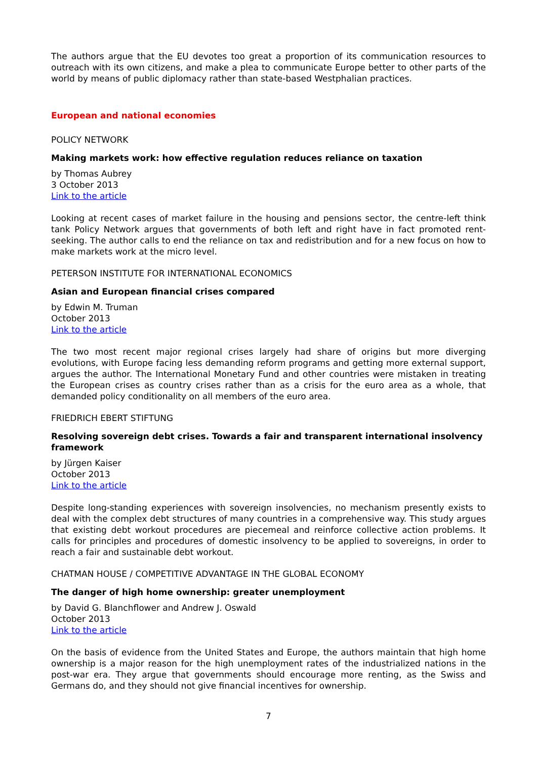The authors argue that the EU devotes too great a proportion of its communication resources to outreach with its own citizens, and make a plea to communicate Europe better to other parts of the world by means of public diplomacy rather than state-based Westphalian practices.
European and national economies
POLICY NETWORK
Making markets work: how effective regulation reduces reliance on taxation
by Thomas Aubrey
3 October 2013
Link to the article
Looking at recent cases of market failure in the housing and pensions sector, the centre-left think tank Policy Network argues that governments of both left and right have in fact promoted rent-seeking. The author calls to end the reliance on tax and redistribution and for a new focus on how to make markets work at the micro level.
PETERSON INSTITUTE FOR INTERNATIONAL ECONOMICS
Asian and European financial crises compared
by Edwin M. Truman
October 2013
Link to the article
The two most recent major regional crises largely had share of origins but more diverging evolutions, with Europe facing less demanding reform programs and getting more external support, argues the author. The International Monetary Fund and other countries were mistaken in treating the European crises as country crises rather than as a crisis for the euro area as a whole, that demanded policy conditionality on all members of the euro area.
FRIEDRICH EBERT STIFTUNG
Resolving sovereign debt crises. Towards a fair and transparent international insolvency framework
by Jürgen Kaiser
October 2013
Link to the article
Despite long-standing experiences with sovereign insolvencies, no mechanism presently exists to deal with the complex debt structures of many countries in a comprehensive way. This study argues that existing debt workout procedures are piecemeal and reinforce collective action problems. It calls for principles and procedures of domestic insolvency to be applied to sovereigns, in order to reach a fair and sustainable debt workout.
CHATMAN HOUSE / COMPETITIVE ADVANTAGE IN THE GLOBAL ECONOMY
The danger of high home ownership: greater unemployment
by David G. Blanchflower and Andrew J. Oswald
October 2013
Link to the article
On the basis of evidence from the United States and Europe, the authors maintain that high home ownership is a major reason for the high unemployment rates of the industrialized nations in the post-war era. They argue that governments should encourage more renting, as the Swiss and Germans do, and they should not give financial incentives for ownership.
7